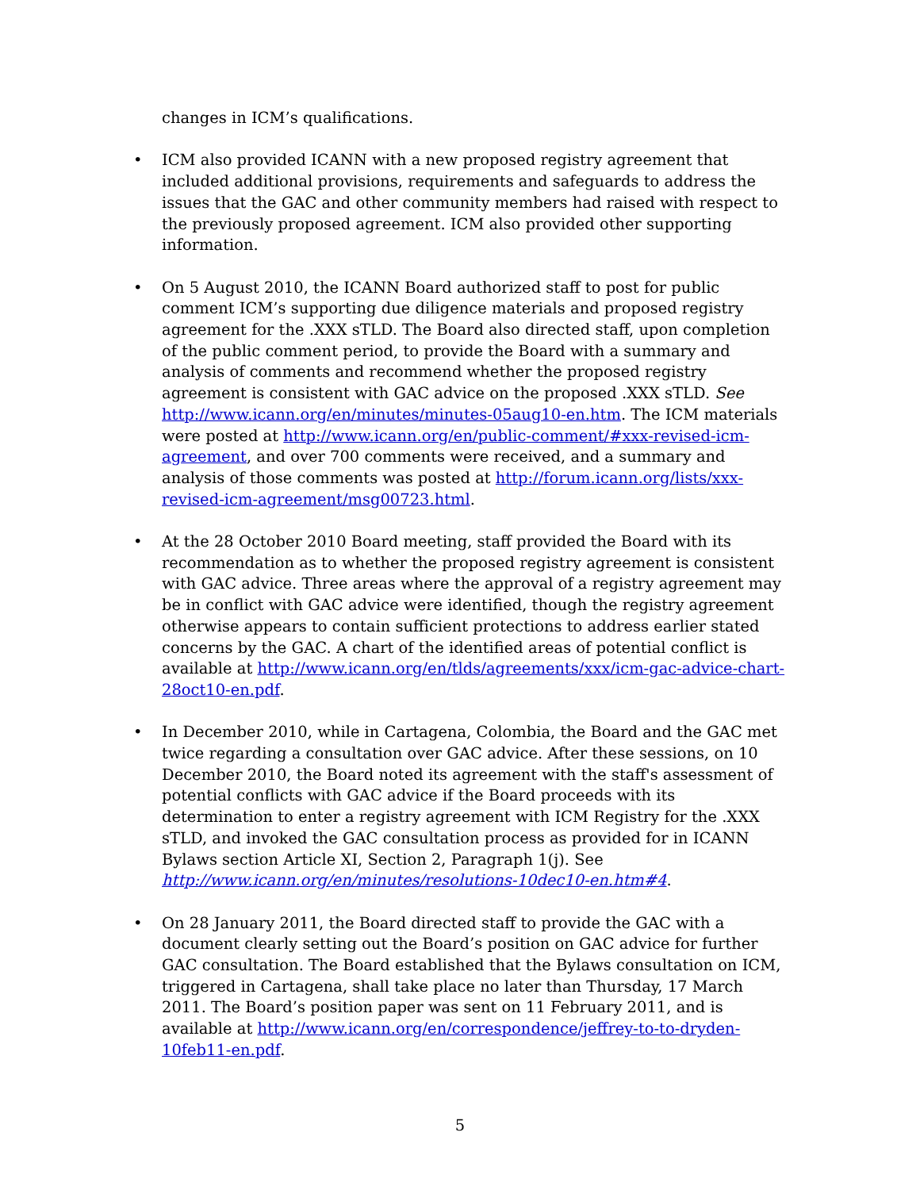changes in ICM’s qualifications.
• ICM also provided ICANN with a new proposed registry agreement that included additional provisions, requirements and safeguards to address the issues that the GAC and other community members had raised with respect to the previously proposed agreement. ICM also provided other supporting information.
• On 5 August 2010, the ICANN Board authorized staff to post for public comment ICM’s supporting due diligence materials and proposed registry agreement for the .XXX sTLD. The Board also directed staff, upon completion of the public comment period, to provide the Board with a summary and analysis of comments and recommend whether the proposed registry agreement is consistent with GAC advice on the proposed .XXX sTLD. See http://www.icann.org/en/minutes/minutes-05aug10-en.htm. The ICM materials were posted at http://www.icann.org/en/public-comment/#xxx-revised-icm-agreement, and over 700 comments were received, and a summary and analysis of those comments was posted at http://forum.icann.org/lists/xxx-revised-icm-agreement/msg00723.html.
• At the 28 October 2010 Board meeting, staff provided the Board with its recommendation as to whether the proposed registry agreement is consistent with GAC advice. Three areas where the approval of a registry agreement may be in conflict with GAC advice were identified, though the registry agreement otherwise appears to contain sufficient protections to address earlier stated concerns by the GAC. A chart of the identified areas of potential conflict is available at http://www.icann.org/en/tlds/agreements/xxx/icm-gac-advice-chart-28oct10-en.pdf.
• In December 2010, while in Cartagena, Colombia, the Board and the GAC met twice regarding a consultation over GAC advice. After these sessions, on 10 December 2010, the Board noted its agreement with the staff's assessment of potential conflicts with GAC advice if the Board proceeds with its determination to enter a registry agreement with ICM Registry for the .XXX sTLD, and invoked the GAC consultation process as provided for in ICANN Bylaws section Article XI, Section 2, Paragraph 1(j). See http://www.icann.org/en/minutes/resolutions-10dec10-en.htm#4.
• On 28 January 2011, the Board directed staff to provide the GAC with a document clearly setting out the Board’s position on GAC advice for further GAC consultation. The Board established that the Bylaws consultation on ICM, triggered in Cartagena, shall take place no later than Thursday, 17 March 2011. The Board’s position paper was sent on 11 February 2011, and is available at http://www.icann.org/en/correspondence/jeffrey-to-to-dryden-10feb11-en.pdf.
5